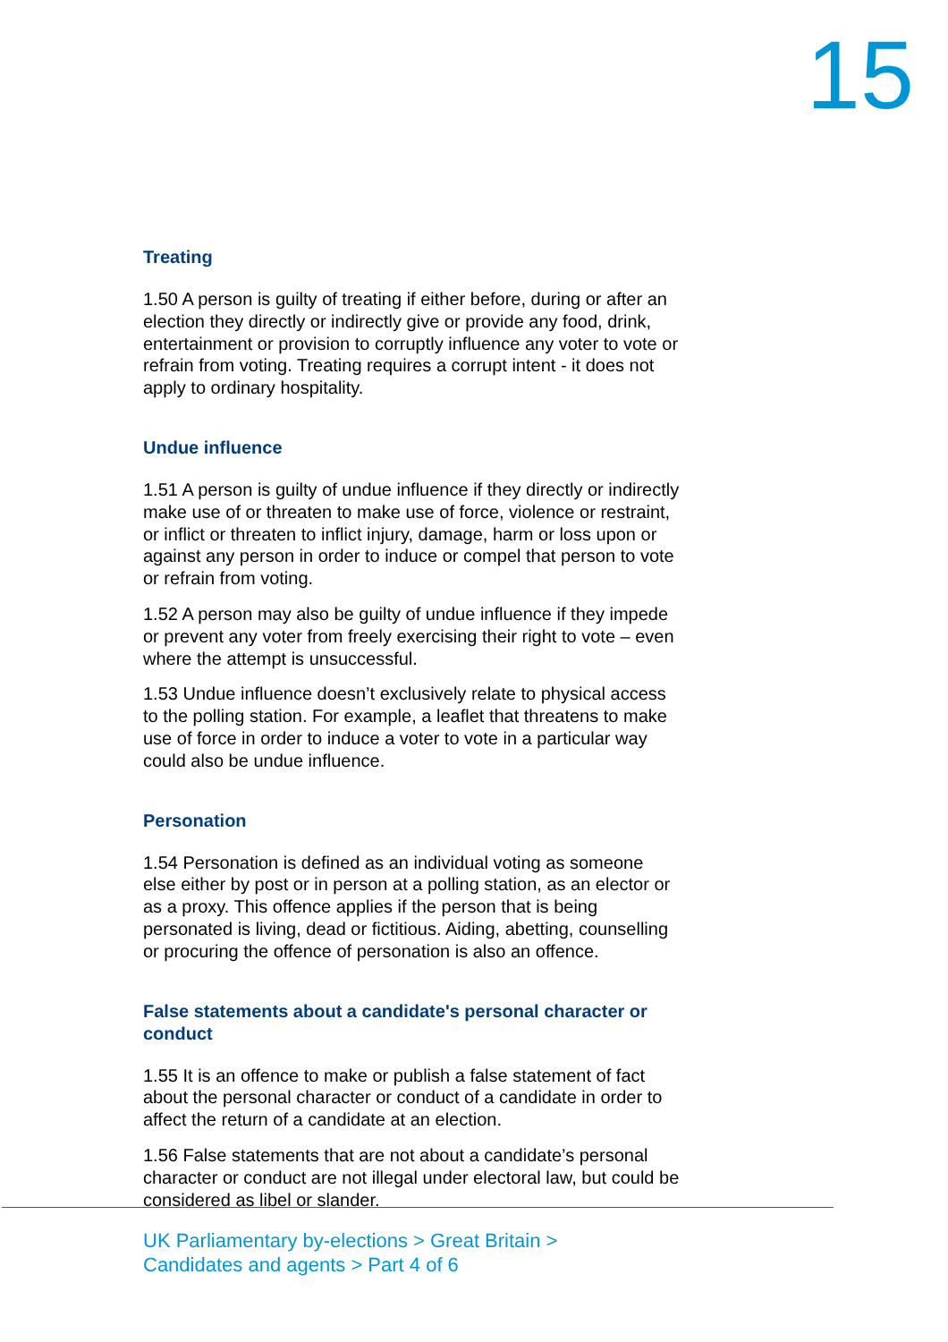15
Treating
1.50 A person is guilty of treating if either before, during or after an election they directly or indirectly give or provide any food, drink, entertainment or provision to corruptly influence any voter to vote or refrain from voting. Treating requires a corrupt intent - it does not apply to ordinary hospitality.
Undue influence
1.51 A person is guilty of undue influence if they directly or indirectly make use of or threaten to make use of force, violence or restraint, or inflict or threaten to inflict injury, damage, harm or loss upon or against any person in order to induce or compel that person to vote or refrain from voting.
1.52 A person may also be guilty of undue influence if they impede or prevent any voter from freely exercising their right to vote – even where the attempt is unsuccessful.
1.53 Undue influence doesn’t exclusively relate to physical access to the polling station. For example, a leaflet that threatens to make use of force in order to induce a voter to vote in a particular way could also be undue influence.
Personation
1.54 Personation is defined as an individual voting as someone else either by post or in person at a polling station, as an elector or as a proxy. This offence applies if the person that is being personated is living, dead or fictitious. Aiding, abetting, counselling or procuring the offence of personation is also an offence.
False statements about a candidate's personal character or conduct
1.55 It is an offence to make or publish a false statement of fact about the personal character or conduct of a candidate in order to affect the return of a candidate at an election.
1.56 False statements that are not about a candidate’s personal character or conduct are not illegal under electoral law, but could be considered as libel or slander.
UK Parliamentary by-elections > Great Britain >
Candidates and agents > Part 4 of 6